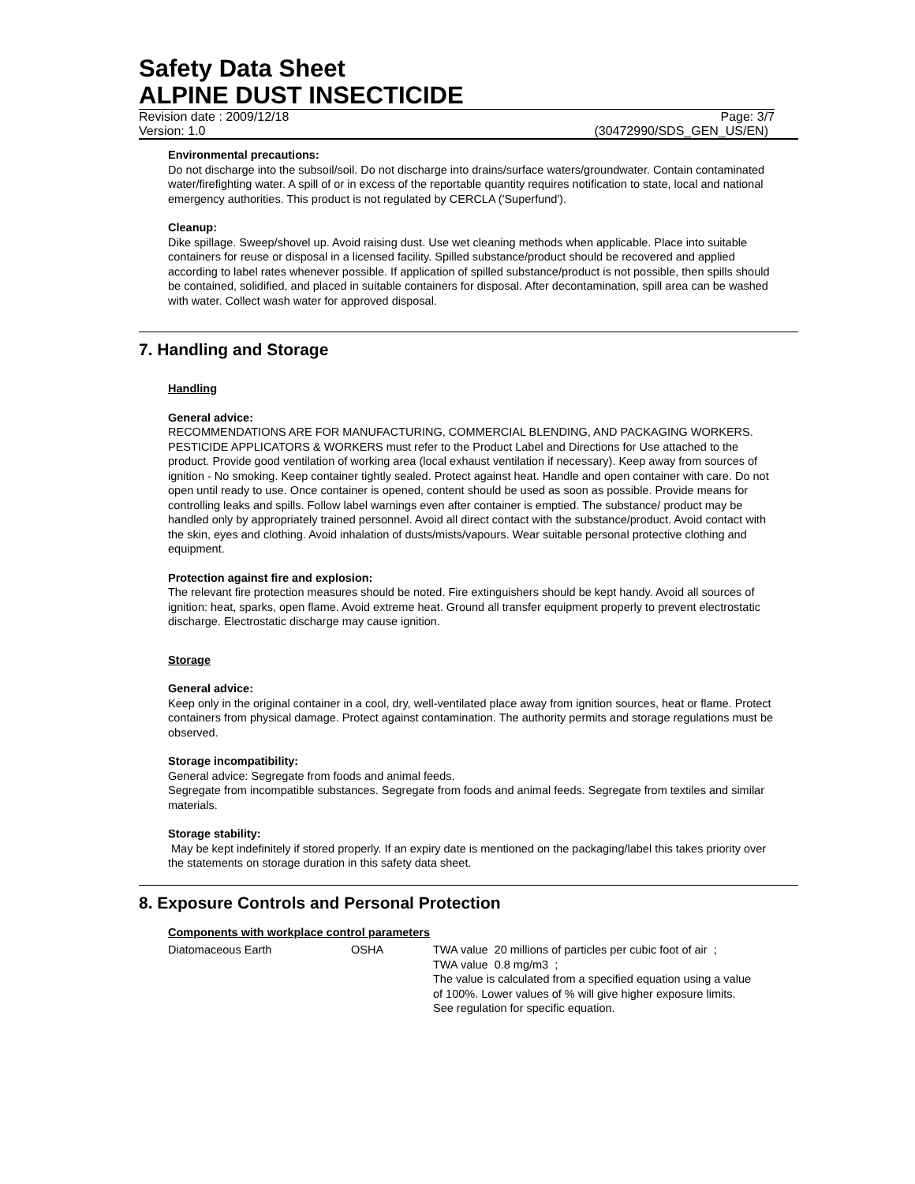Safety Data Sheet
ALPINE DUST INSECTICIDE
Revision date : 2009/12/18 Page: 3/7
Version: 1.0 (30472990/SDS_GEN_US/EN)
Environmental precautions:
Do not discharge into the subsoil/soil. Do not discharge into drains/surface waters/groundwater. Contain contaminated water/firefighting water. A spill of or in excess of the reportable quantity requires notification to state, local and national emergency authorities. This product is not regulated by CERCLA ('Superfund').
Cleanup:
Dike spillage. Sweep/shovel up. Avoid raising dust. Use wet cleaning methods when applicable. Place into suitable containers for reuse or disposal in a licensed facility. Spilled substance/product should be recovered and applied according to label rates whenever possible. If application of spilled substance/product is not possible, then spills should be contained, solidified, and placed in suitable containers for disposal. After decontamination, spill area can be washed with water. Collect wash water for approved disposal.
7. Handling and Storage
Handling
General advice:
RECOMMENDATIONS ARE FOR MANUFACTURING, COMMERCIAL BLENDING, AND PACKAGING WORKERS. PESTICIDE APPLICATORS & WORKERS must refer to the Product Label and Directions for Use attached to the product. Provide good ventilation of working area (local exhaust ventilation if necessary). Keep away from sources of ignition - No smoking. Keep container tightly sealed. Protect against heat. Handle and open container with care. Do not open until ready to use. Once container is opened, content should be used as soon as possible. Provide means for controlling leaks and spills. Follow label warnings even after container is emptied. The substance/ product may be handled only by appropriately trained personnel. Avoid all direct contact with the substance/product. Avoid contact with the skin, eyes and clothing. Avoid inhalation of dusts/mists/vapours. Wear suitable personal protective clothing and equipment.
Protection against fire and explosion:
The relevant fire protection measures should be noted. Fire extinguishers should be kept handy. Avoid all sources of ignition: heat, sparks, open flame. Avoid extreme heat. Ground all transfer equipment properly to prevent electrostatic discharge. Electrostatic discharge may cause ignition.
Storage
General advice:
Keep only in the original container in a cool, dry, well-ventilated place away from ignition sources, heat or flame. Protect containers from physical damage. Protect against contamination. The authority permits and storage regulations must be observed.
Storage incompatibility:
General advice: Segregate from foods and animal feeds.
Segregate from incompatible substances. Segregate from foods and animal feeds. Segregate from textiles and similar materials.
Storage stability:
May be kept indefinitely if stored properly. If an expiry date is mentioned on the packaging/label this takes priority over the statements on storage duration in this safety data sheet.
8. Exposure Controls and Personal Protection
Components with workplace control parameters
| Diatomaceous Earth | OSHA | TWA value 20 millions of particles per cubic foot of air ; TWA value 0.8 mg/m3 ; The value is calculated from a specified equation using a value of 100%. Lower values of % will give higher exposure limits. See regulation for specific equation. |